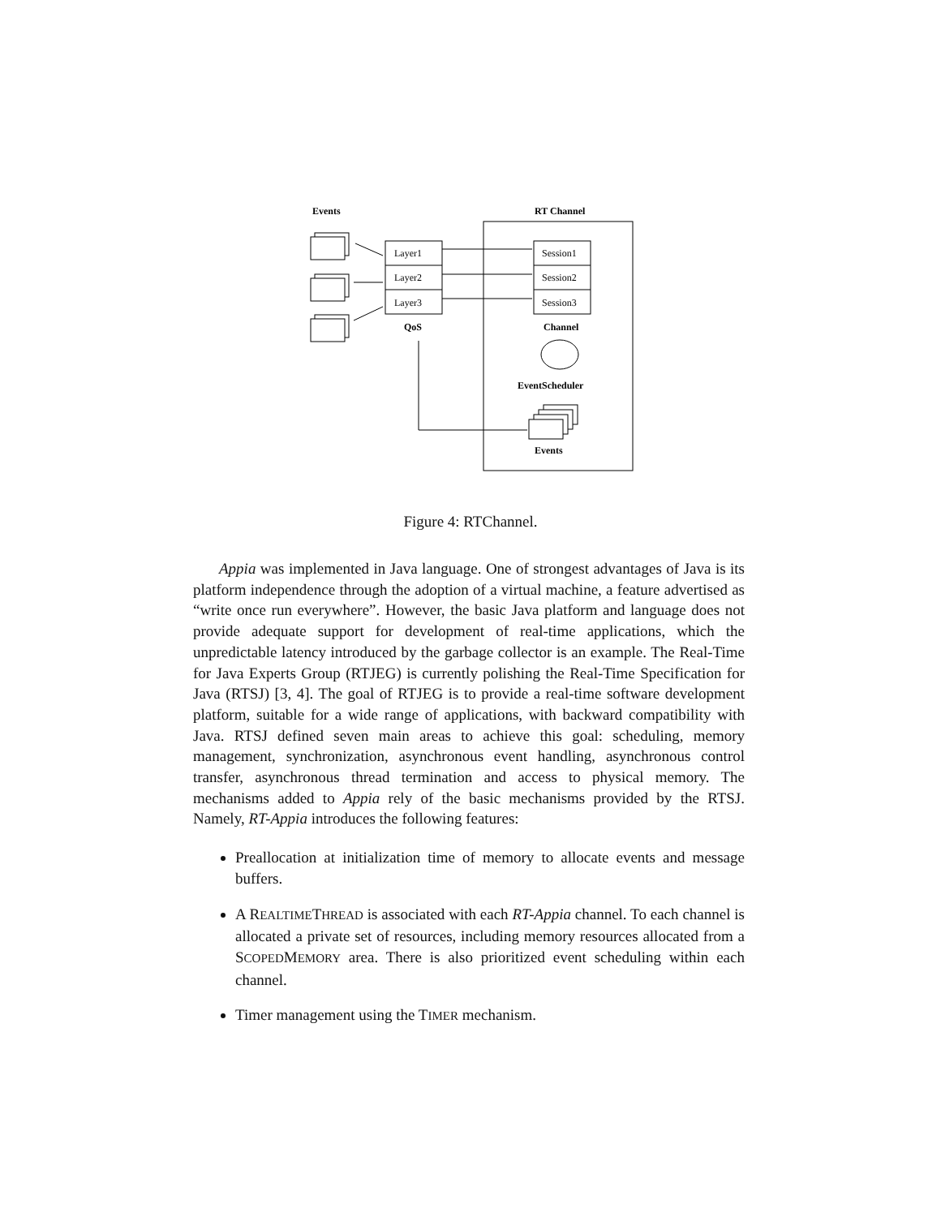Events
RT Channel
Layer1
Layer2
Layer3
Session1
Session2
Session3
QoS
Channel
EventScheduler
Events
Figure 4: RTChannel.
Appia was implemented in Java language. One of strongest advantages of Java is its platform independence through the adoption of a virtual machine, a feature advertised as “write once run everywhere”. However, the basic Java platform and language does not provide adequate support for development of real-time applications, which the unpredictable latency introduced by the garbage collector is an example. The Real-Time for Java Experts Group (RTJEG) is currently polishing the Real-Time Specification for Java (RTSJ) [3, 4]. The goal of RTJEG is to provide a real-time software development platform, suitable for a wide range of applications, with backward compatibility with Java. RTSJ defined seven main areas to achieve this goal: scheduling, memory management, synchronization, asynchronous event handling, asynchronous control transfer, asynchronous thread termination and access to physical memory. The mechanisms added to Appia rely of the basic mechanisms provided by the RTSJ. Namely, RT-Appia introduces the following features:
Preallocation at initialization time of memory to allocate events and message buffers.
A REALTIMETHREAD is associated with each RT-Appia channel. To each channel is allocated a private set of resources, including memory resources allocated from a SCOPEDMEMORY area. There is also prioritized event scheduling within each channel.
Timer management using the TIMER mechanism.